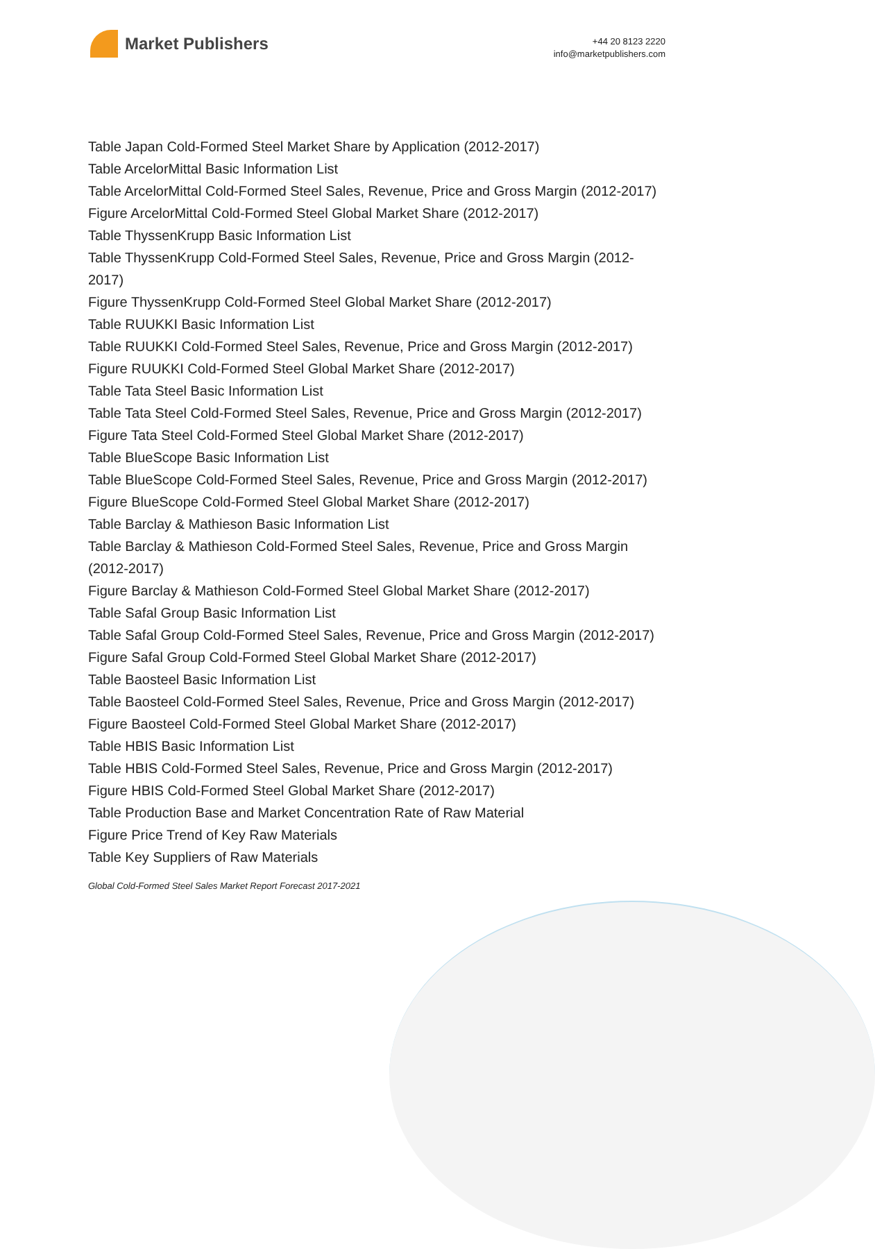Market Publishers
+44 20 8123 2220
info@marketpublishers.com
Table Japan Cold-Formed Steel Market Share by Application (2012-2017)
Table ArcelorMittal Basic Information List
Table ArcelorMittal Cold-Formed Steel Sales, Revenue, Price and Gross Margin (2012-2017)
Figure ArcelorMittal Cold-Formed Steel Global Market Share (2012-2017)
Table ThyssenKrupp Basic Information List
Table ThyssenKrupp Cold-Formed Steel Sales, Revenue, Price and Gross Margin (2012-2017)
Figure ThyssenKrupp Cold-Formed Steel Global Market Share (2012-2017)
Table RUUKKI Basic Information List
Table RUUKKI Cold-Formed Steel Sales, Revenue, Price and Gross Margin (2012-2017)
Figure RUUKKI Cold-Formed Steel Global Market Share (2012-2017)
Table Tata Steel Basic Information List
Table Tata Steel Cold-Formed Steel Sales, Revenue, Price and Gross Margin (2012-2017)
Figure Tata Steel Cold-Formed Steel Global Market Share (2012-2017)
Table BlueScope Basic Information List
Table BlueScope Cold-Formed Steel Sales, Revenue, Price and Gross Margin (2012-2017)
Figure BlueScope Cold-Formed Steel Global Market Share (2012-2017)
Table Barclay & Mathieson Basic Information List
Table Barclay & Mathieson Cold-Formed Steel Sales, Revenue, Price and Gross Margin (2012-2017)
Figure Barclay & Mathieson Cold-Formed Steel Global Market Share (2012-2017)
Table Safal Group Basic Information List
Table Safal Group Cold-Formed Steel Sales, Revenue, Price and Gross Margin (2012-2017)
Figure Safal Group Cold-Formed Steel Global Market Share (2012-2017)
Table Baosteel Basic Information List
Table Baosteel Cold-Formed Steel Sales, Revenue, Price and Gross Margin (2012-2017)
Figure Baosteel Cold-Formed Steel Global Market Share (2012-2017)
Table HBIS Basic Information List
Table HBIS Cold-Formed Steel Sales, Revenue, Price and Gross Margin (2012-2017)
Figure HBIS Cold-Formed Steel Global Market Share (2012-2017)
Table Production Base and Market Concentration Rate of Raw Material
Figure Price Trend of Key Raw Materials
Table Key Suppliers of Raw Materials
Global Cold-Formed Steel Sales Market Report Forecast 2017-2021